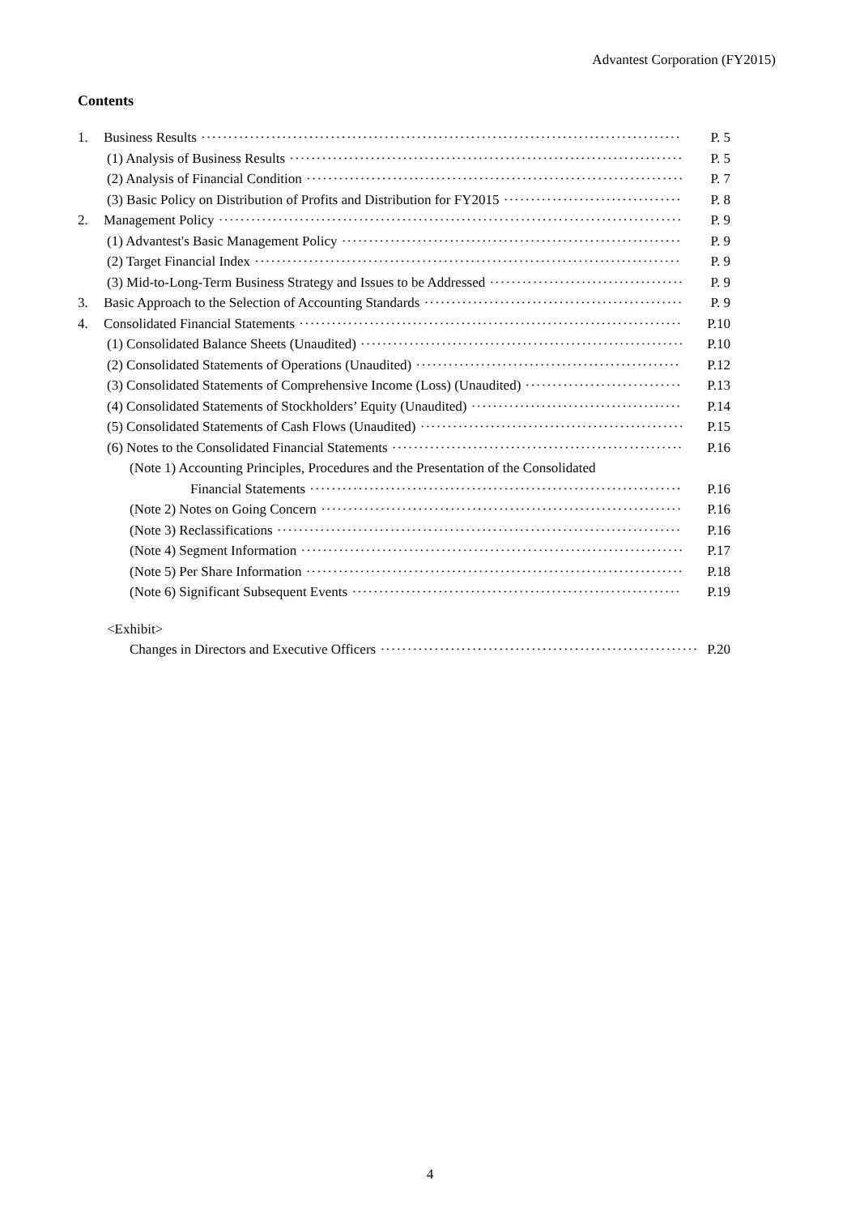Advantest Corporation (FY2015)
Contents
1. Business Results P. 5
(1) Analysis of Business Results P. 5
(2) Analysis of Financial Condition P. 7
(3) Basic Policy on Distribution of Profits and Distribution for FY2015 P. 8
2. Management Policy P. 9
(1) Advantest's Basic Management Policy P. 9
(2) Target Financial Index P. 9
(3) Mid-to-Long-Term Business Strategy and Issues to be Addressed P. 9
3. Basic Approach to the Selection of Accounting Standards P. 9
4. Consolidated Financial Statements P.10
(1) Consolidated Balance Sheets (Unaudited) P.10
(2) Consolidated Statements of Operations (Unaudited) P.12
(3) Consolidated Statements of Comprehensive Income (Loss) (Unaudited) P.13
(4) Consolidated Statements of Stockholders’ Equity (Unaudited) P.14
(5) Consolidated Statements of Cash Flows (Unaudited) P.15
(6) Notes to the Consolidated Financial Statements P.16
(Note 1) Accounting Principles, Procedures and the Presentation of the Consolidated
Financial Statements P.16
(Note 2) Notes on Going Concern P.16
(Note 3) Reclassifications P.16
(Note 4) Segment Information P.17
(Note 5) Per Share Information P.18
(Note 6) Significant Subsequent Events P.19
<Exhibit>
Changes in Directors and Executive Officers P.20
4